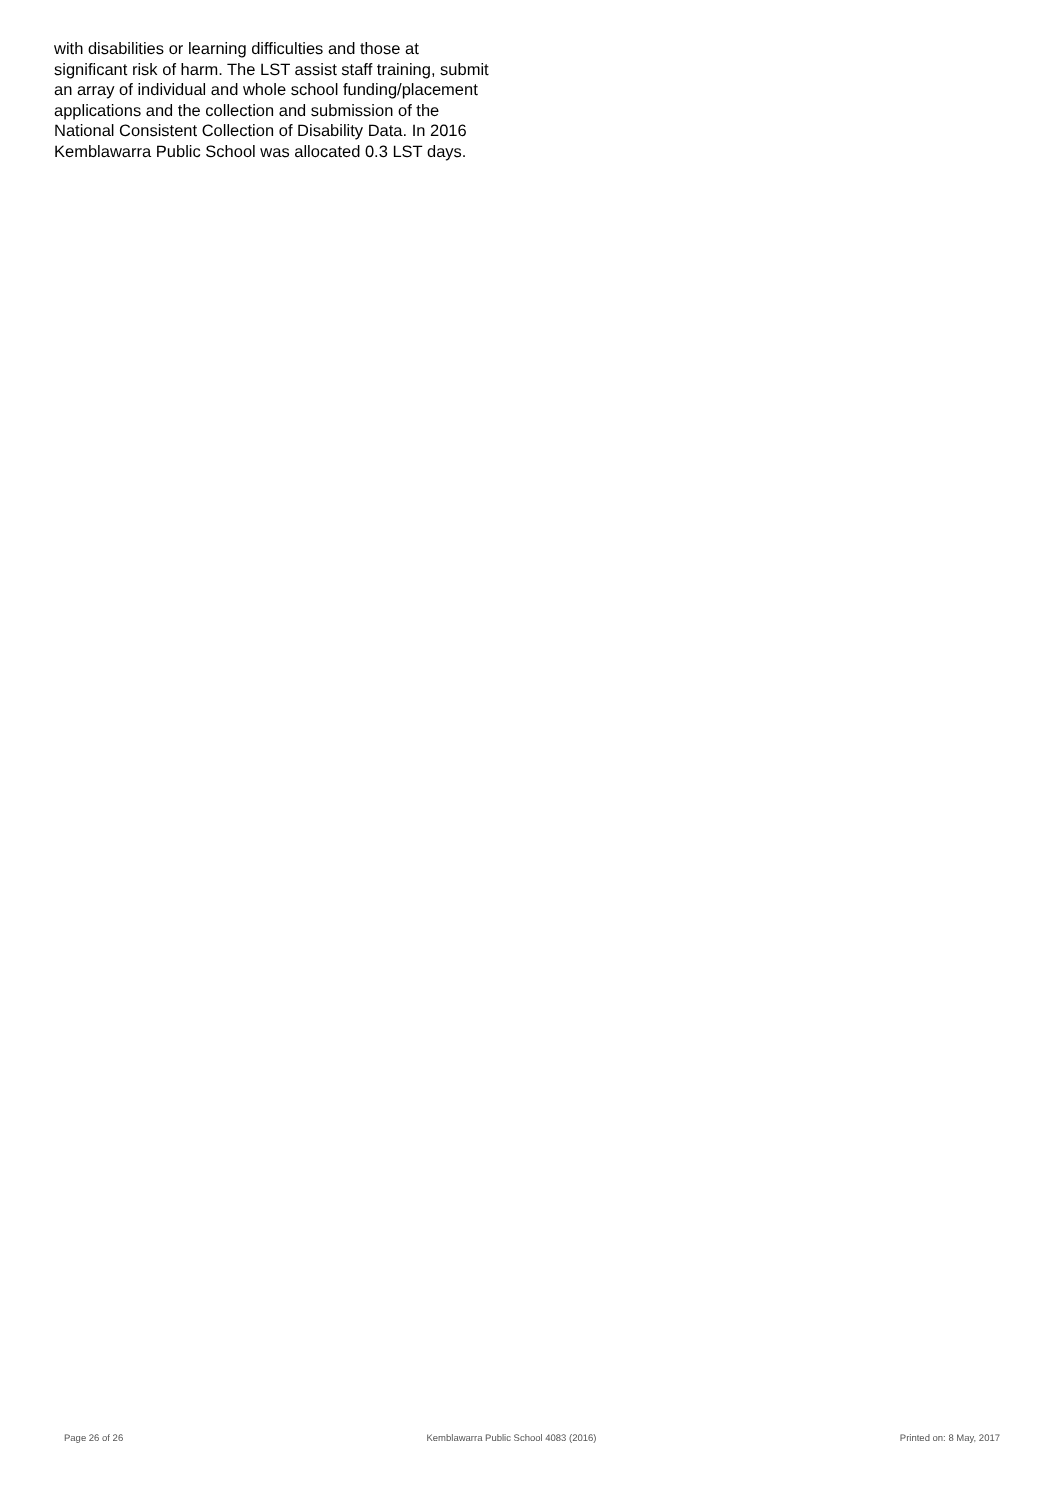with disabilities or learning difficulties and those at significant risk of harm. The LST assist staff training, submit an array of individual and whole school funding/placement applications and the collection and submission of the National Consistent Collection of Disability Data. In 2016 Kemblawarra Public School was allocated 0.3 LST days.
Page 26 of 26 Kemblawarra Public School 4083 (2016) Printed on: 8 May, 2017